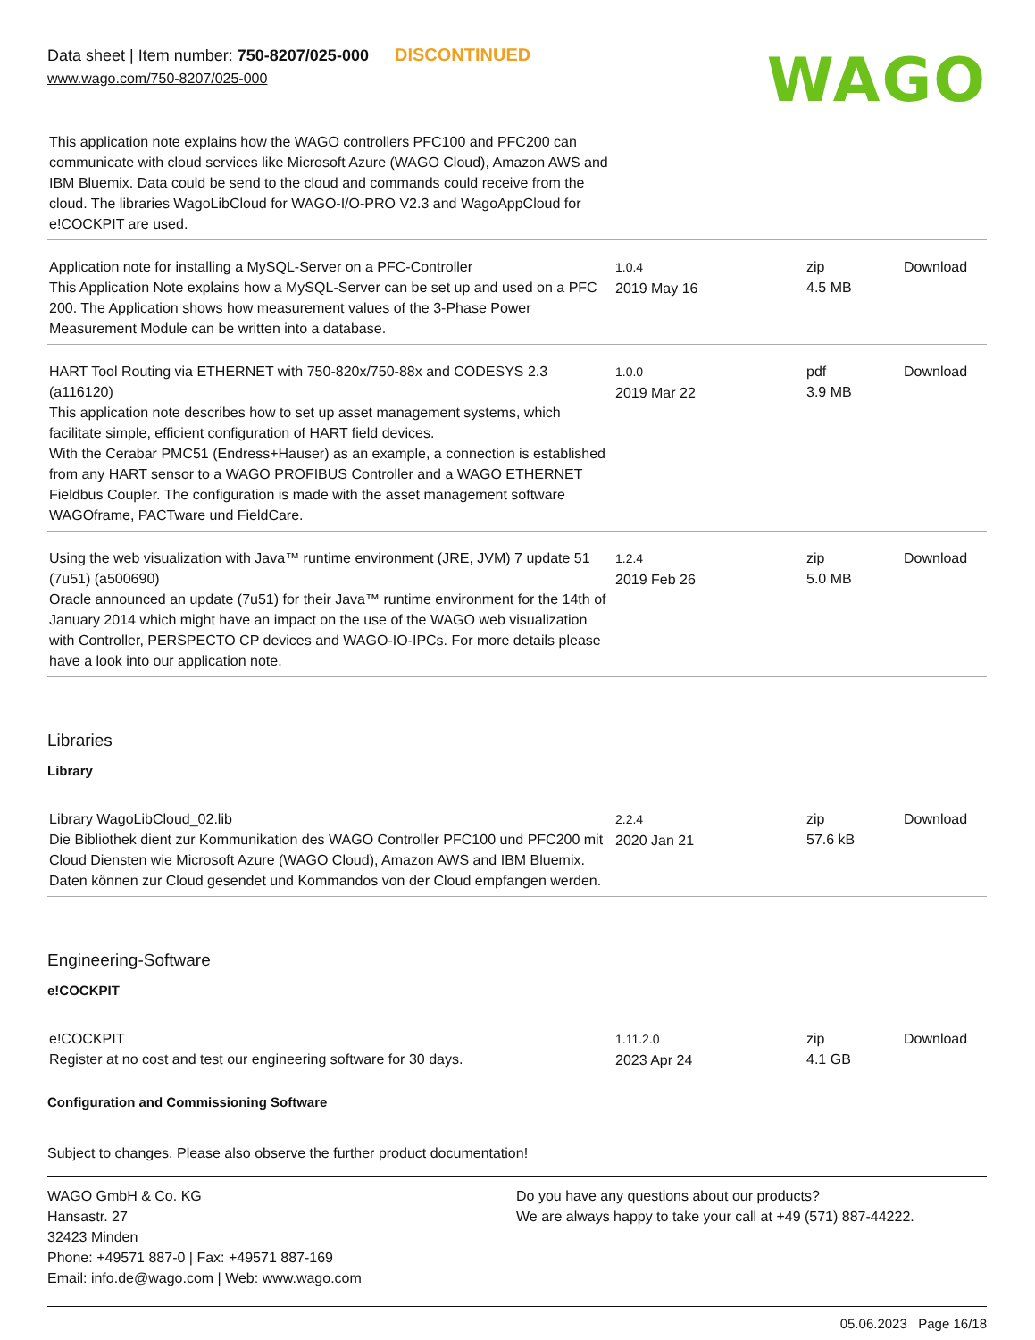Data sheet | Item number: 750-8207/025-000 DISCONTINUED
www.wago.com/750-8207/025-000
WAGO
| This application note explains how the WAGO controllers PFC100 and PFC200 can communicate with cloud services like Microsoft Azure (WAGO Cloud), Amazon AWS and IBM Bluemix. Data could be send to the cloud and commands could receive from the cloud. The libraries WagoLibCloud for WAGO-I/O-PRO V2.3 and WagoAppCloud for e!COCKPIT are used. | | | |
| Application note for installing a MySQL-Server on a PFC-Controller This Application Note explains how a MySQL-Server can be set up and used on a PFC 200. The Application shows how measurement values of the 3-Phase Power Measurement Module can be written into a database. | 1.0.4 2019 May 16 | zip 4.5 MB | Download |
| HART Tool Routing via ETHERNET with 750-820x/750-88x and CODESYS 2.3 (a116120) This application note describes how to set up asset management systems, which facilitate simple, efficient configuration of HART field devices. With the Cerabar PMC51 (Endress+Hauser) as an example, a connection is established from any HART sensor to a WAGO PROFIBUS Controller and a WAGO ETHERNET Fieldbus Coupler. The configuration is made with the asset management software WAGOframe, PACTware und FieldCare. | 1.0.0 2019 Mar 22 | pdf 3.9 MB | Download |
| Using the web visualization with Java™ runtime environment (JRE, JVM) 7 update 51 (7u51) (a500690) Oracle announced an update (7u51) for their Java™ runtime environment for the 14th of January 2014 which might have an impact on the use of the WAGO web visualization with Controller, PERSPECTO CP devices and WAGO-IO-IPCs. For more details please have a look into our application note. | 1.2.4 2019 Feb 26 | zip 5.0 MB | Download |
Libraries
Library
| Library WagoLibCloud_02.lib Die Bibliothek dient zur Kommunikation des WAGO Controller PFC100 und PFC200 mit Cloud Diensten wie Microsoft Azure (WAGO Cloud), Amazon AWS and IBM Bluemix. Daten können zur Cloud gesendet und Kommandos von der Cloud empfangen werden. | 2.2.4 2020 Jan 21 | zip 57.6 kB | Download |
Engineering-Software
e!COCKPIT
| e!COCKPIT Register at no cost and test our engineering software for 30 days. | 1.11.2.0 2023 Apr 24 | zip 4.1 GB | Download |
Configuration and Commissioning Software
Subject to changes. Please also observe the further product documentation!
WAGO GmbH & Co. KG
Hansastr. 27
32423 Minden
Phone: +49571 887-0 | Fax: +49571 887-169
Email: info.de@wago.com | Web: www.wago.com
Do you have any questions about our products?
We are always happy to take your call at +49 (571) 887-44222.
05.06.2023 Page 16/18